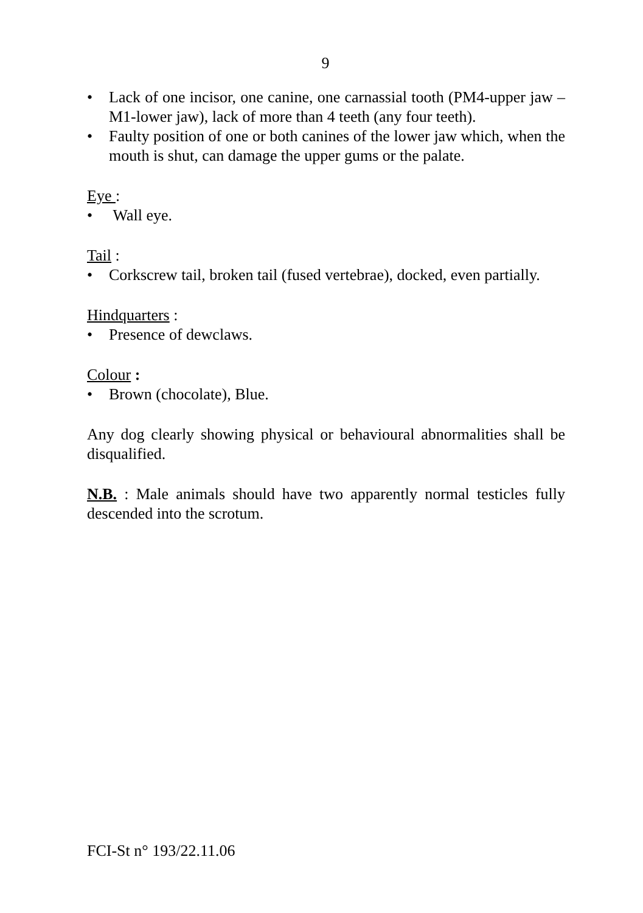9
• Lack of one incisor, one canine, one carnassial tooth (PM4-upper jaw – M1-lower jaw), lack of more than 4 teeth (any four teeth).
• Faulty position of one or both canines of the lower jaw which, when the mouth is shut, can damage the upper gums or the palate.
Eye :
• Wall eye.
Tail :
• Corkscrew tail, broken tail (fused vertebrae), docked, even partially.
Hindquarters :
• Presence of dewclaws.
Colour :
• Brown (chocolate), Blue.
Any dog clearly showing physical or behavioural abnormalities shall be disqualified.
N.B. : Male animals should have two apparently normal testicles fully descended into the scrotum.
FCI-St n° 193/22.11.06